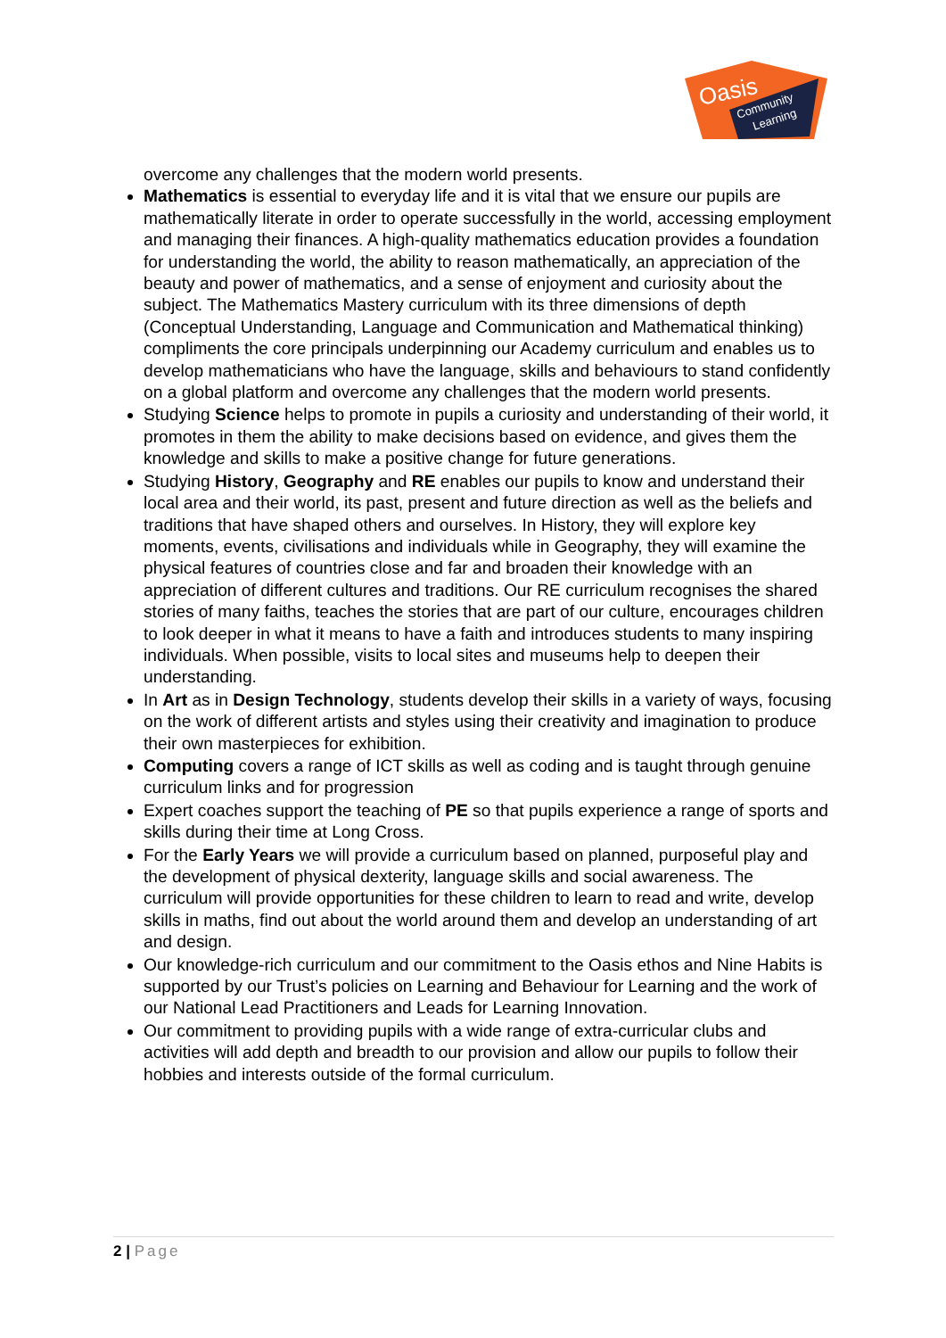Oasis
Community
Learning
overcome any challenges that the modern world presents.
Mathematics is essential to everyday life and it is vital that we ensure our pupils are mathematically literate in order to operate successfully in the world, accessing employment and managing their finances. A high-quality mathematics education provides a foundation for understanding the world, the ability to reason mathematically, an appreciation of the beauty and power of mathematics, and a sense of enjoyment and curiosity about the subject. The Mathematics Mastery curriculum with its three dimensions of depth (Conceptual Understanding, Language and Communication and Mathematical thinking) compliments the core principals underpinning our Academy curriculum and enables us to develop mathematicians who have the language, skills and behaviours to stand confidently on a global platform and overcome any challenges that the modern world presents.
Studying Science helps to promote in pupils a curiosity and understanding of their world, it promotes in them the ability to make decisions based on evidence, and gives them the knowledge and skills to make a positive change for future generations.
Studying History, Geography and RE enables our pupils to know and understand their local area and their world, its past, present and future direction as well as the beliefs and traditions that have shaped others and ourselves. In History, they will explore key moments, events, civilisations and individuals while in Geography, they will examine the physical features of countries close and far and broaden their knowledge with an appreciation of different cultures and traditions. Our RE curriculum recognises the shared stories of many faiths, teaches the stories that are part of our culture, encourages children to look deeper in what it means to have a faith and introduces students to many inspiring individuals. When possible, visits to local sites and museums help to deepen their understanding.
In Art as in Design Technology, students develop their skills in a variety of ways, focusing on the work of different artists and styles using their creativity and imagination to produce their own masterpieces for exhibition.
Computing covers a range of ICT skills as well as coding and is taught through genuine curriculum links and for progression
Expert coaches support the teaching of PE so that pupils experience a range of sports and skills during their time at Long Cross.
For the Early Years we will provide a curriculum based on planned, purposeful play and the development of physical dexterity, language skills and social awareness. The curriculum will provide opportunities for these children to learn to read and write, develop skills in maths, find out about the world around them and develop an understanding of art and design.
Our knowledge-rich curriculum and our commitment to the Oasis ethos and Nine Habits is supported by our Trust’s policies on Learning and Behaviour for Learning and the work of our National Lead Practitioners and Leads for Learning Innovation.
Our commitment to providing pupils with a wide range of extra-curricular clubs and activities will add depth and breadth to our provision and allow our pupils to follow their hobbies and interests outside of the formal curriculum.
2 | Page